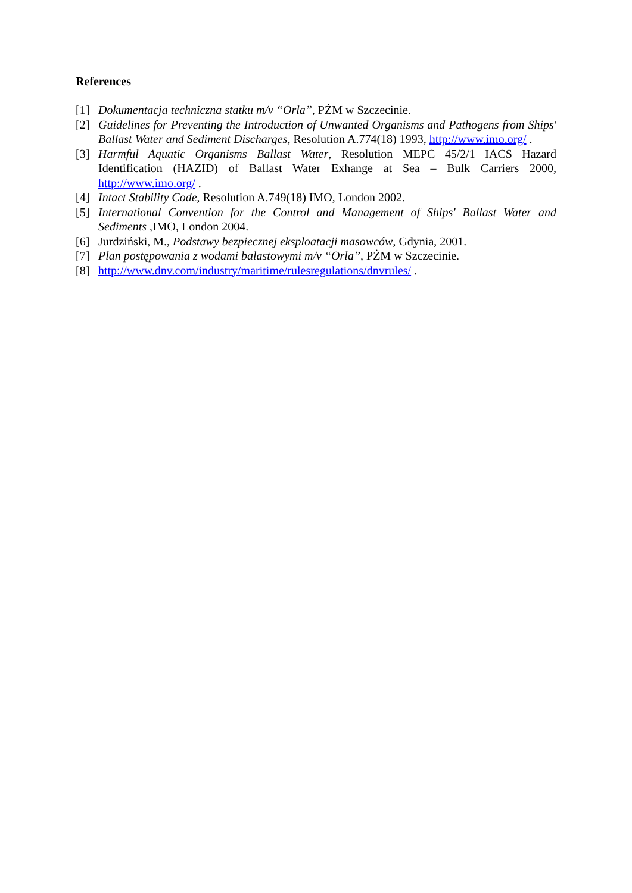References
[1] Dokumentacja techniczna statku m/v “Orla”, PŻM w Szczecinie.
[2] Guidelines for Preventing the Introduction of Unwanted Organisms and Pathogens from Ships' Ballast Water and Sediment Discharges, Resolution A.774(18) 1993, http://www.imo.org/ .
[3] Harmful Aquatic Organisms Ballast Water, Resolution MEPC 45/2/1 IACS Hazard Identification (HAZID) of Ballast Water Exhange at Sea – Bulk Carriers 2000, http://www.imo.org/ .
[4] Intact Stability Code, Resolution A.749(18) IMO, London 2002.
[5] International Convention for the Control and Management of Ships' Ballast Water and Sediments ,IMO, London 2004.
[6] Jurdziński, M., Podstawy bezpiecznej eksploatacji masowców, Gdynia, 2001.
[7] Plan postępowania z wodami balastowymi m/v “Orla”, PŻM w Szczecinie.
[8] http://www.dnv.com/industry/maritime/rulesregulations/dnvrules/ .